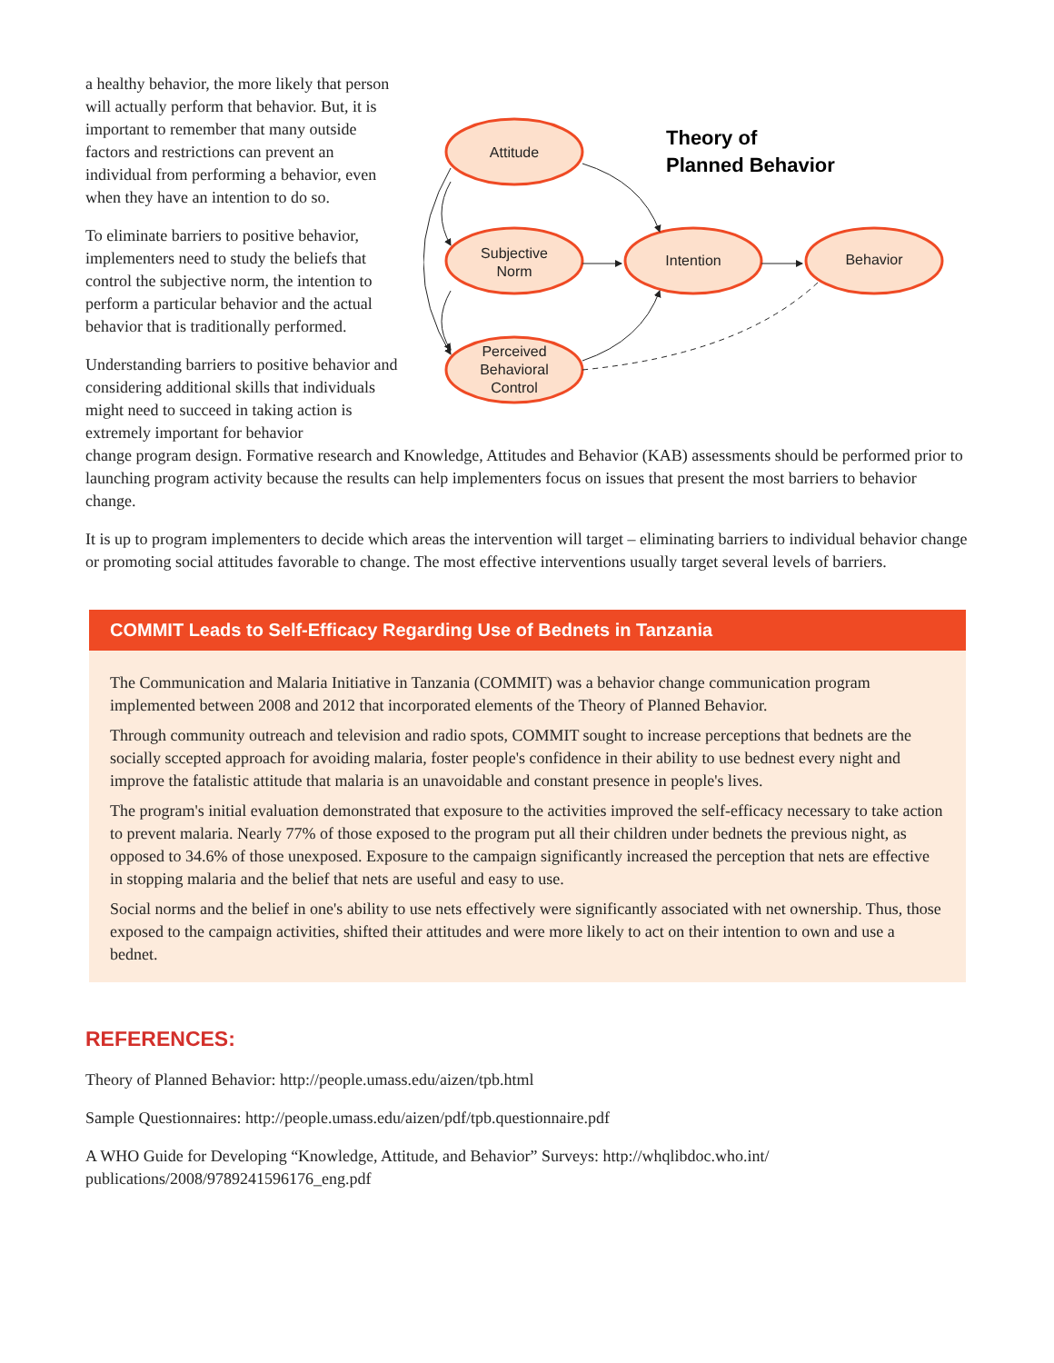a healthy behavior, the more likely that person will actually perform that behavior. But, it is important to remember that many outside factors and restrictions can prevent an individual from performing a behavior, even when they have an intention to do so.
To eliminate barriers to positive behavior, implementers need to study the beliefs that control the subjective norm, the intention to perform a particular behavior and the actual behavior that is traditionally performed.
Understanding barriers to positive behavior and considering additional skills that individuals might need to succeed in taking action is extremely important for behavior
Attitude
Subjective
Norm
Perceived
Behavioral
Control
Intention
Behavior
Theory of
Planned Behavior
change program design. Formative research and Knowledge, Attitudes and Behavior (KAB) assessments should be performed prior to launching program activity because the results can help implementers focus on issues that present the most barriers to behavior change.
It is up to program implementers to decide which areas the intervention will target – eliminating barriers to individual behavior change or promoting social attitudes favorable to change. The most effective interventions usually target several levels of barriers.
COMMIT Leads to Self-Efficacy Regarding Use of Bednets in Tanzania
The Communication and Malaria Initiative in Tanzania (COMMIT) was a behavior change communication program implemented between 2008 and 2012 that incorporated elements of the Theory of Planned Behavior.
Through community outreach and television and radio spots, COMMIT sought to increase perceptions that bednets are the socially sccepted approach for avoiding malaria, foster people's confidence in their ability to use bednest every night and improve the fatalistic attitude that malaria is an unavoidable and constant presence in people's lives.
The program's initial evaluation demonstrated that exposure to the activities improved the self-efficacy necessary to take action to prevent malaria. Nearly 77% of those exposed to the program put all their children under bednets the previous night, as opposed to 34.6% of those unexposed. Exposure to the campaign significantly increased the perception that nets are effective in stopping malaria and the belief that nets are useful and easy to use.
Social norms and the belief in one's ability to use nets effectively were significantly associated with net ownership. Thus, those exposed to the campaign activities, shifted their attitudes and were more likely to act on their intention to own and use a bednet.
REFERENCES:
Theory of Planned Behavior: http://people.umass.edu/aizen/tpb.html
Sample Questionnaires: http://people.umass.edu/aizen/pdf/tpb.questionnaire.pdf
A WHO Guide for Developing “Knowledge, Attitude, and Behavior” Surveys: http://whqlibdoc.who.int/
publications/2008/9789241596176_eng.pdf